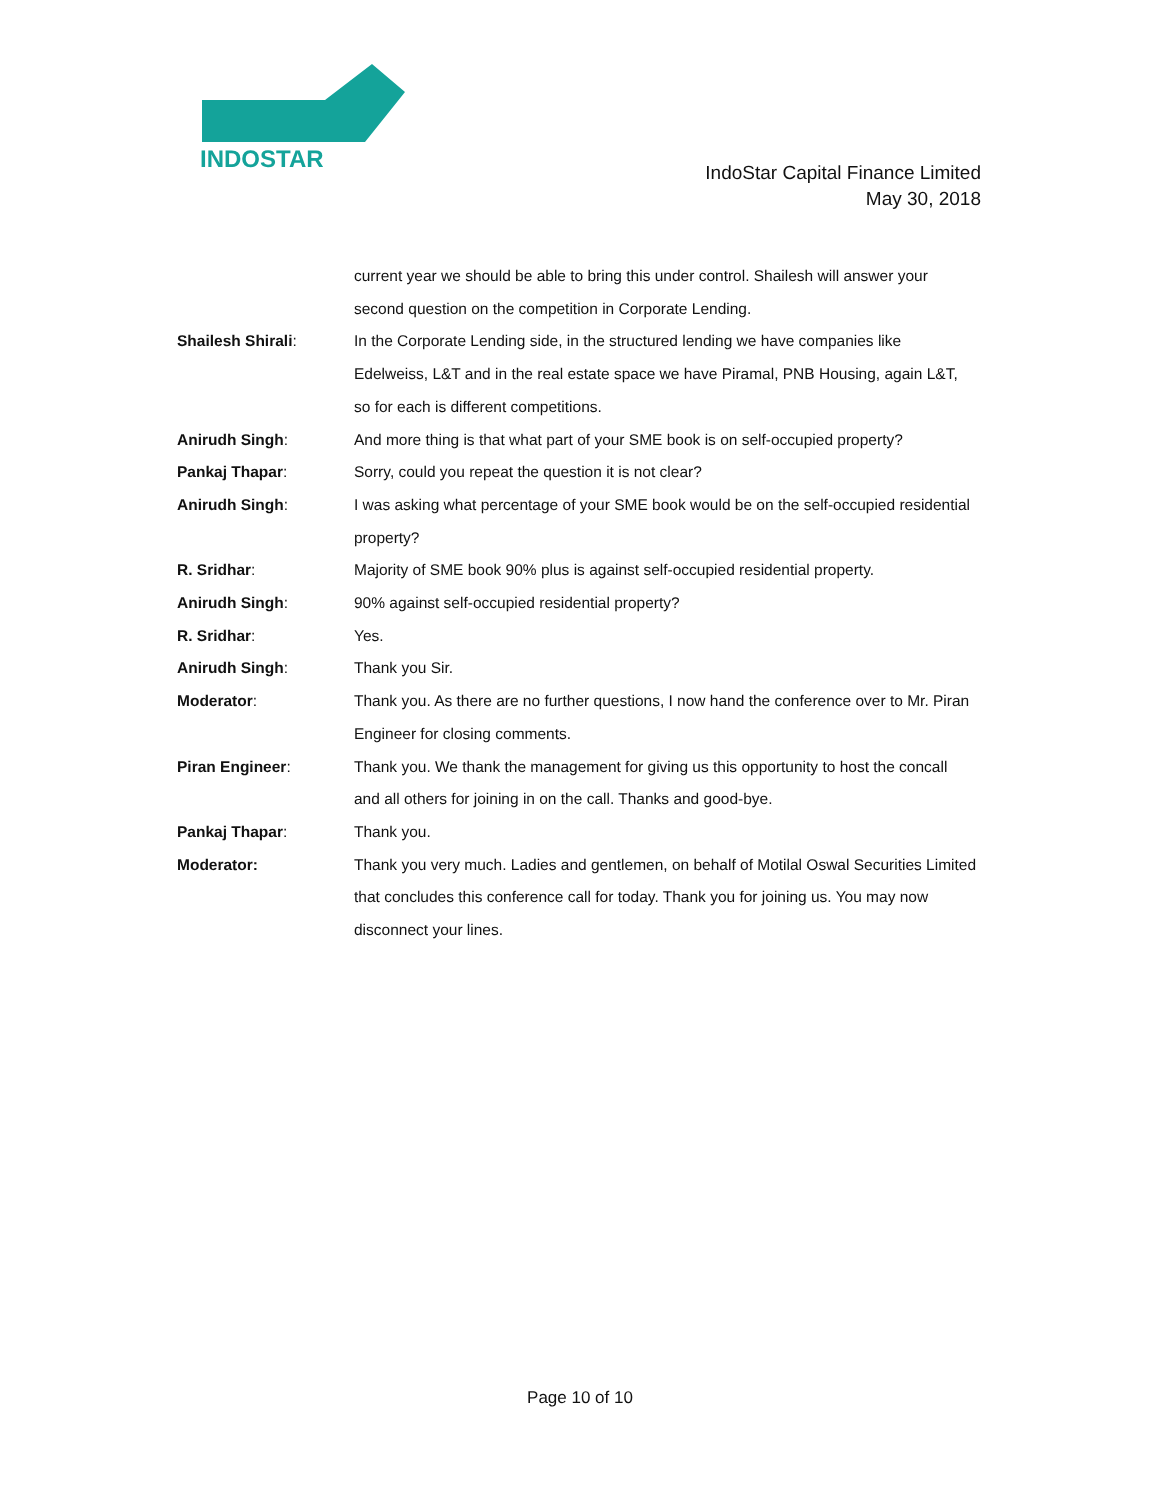INDOSTAR
IndoStar Capital Finance Limited
May 30, 2018
current year we should be able to bring this under control. Shailesh will answer your second question on the competition in Corporate Lending.
Shailesh Shirali: In the Corporate Lending side, in the structured lending we have companies like Edelweiss, L&T and in the real estate space we have Piramal, PNB Housing, again L&T, so for each is different competitions.
Anirudh Singh: And more thing is that what part of your SME book is on self-occupied property?
Pankaj Thapar: Sorry, could you repeat the question it is not clear?
Anirudh Singh: I was asking what percentage of your SME book would be on the self-occupied residential property?
R. Sridhar: Majority of SME book 90% plus is against self-occupied residential property.
Anirudh Singh: 90% against self-occupied residential property?
R. Sridhar: Yes.
Anirudh Singh: Thank you Sir.
Moderator: Thank you. As there are no further questions, I now hand the conference over to Mr. Piran Engineer for closing comments.
Piran Engineer: Thank you. We thank the management for giving us this opportunity to host the concall and all others for joining in on the call. Thanks and good-bye.
Pankaj Thapar: Thank you.
Moderator: Thank you very much. Ladies and gentlemen, on behalf of Motilal Oswal Securities Limited that concludes this conference call for today. Thank you for joining us. You may now disconnect your lines.
Page 10 of 10